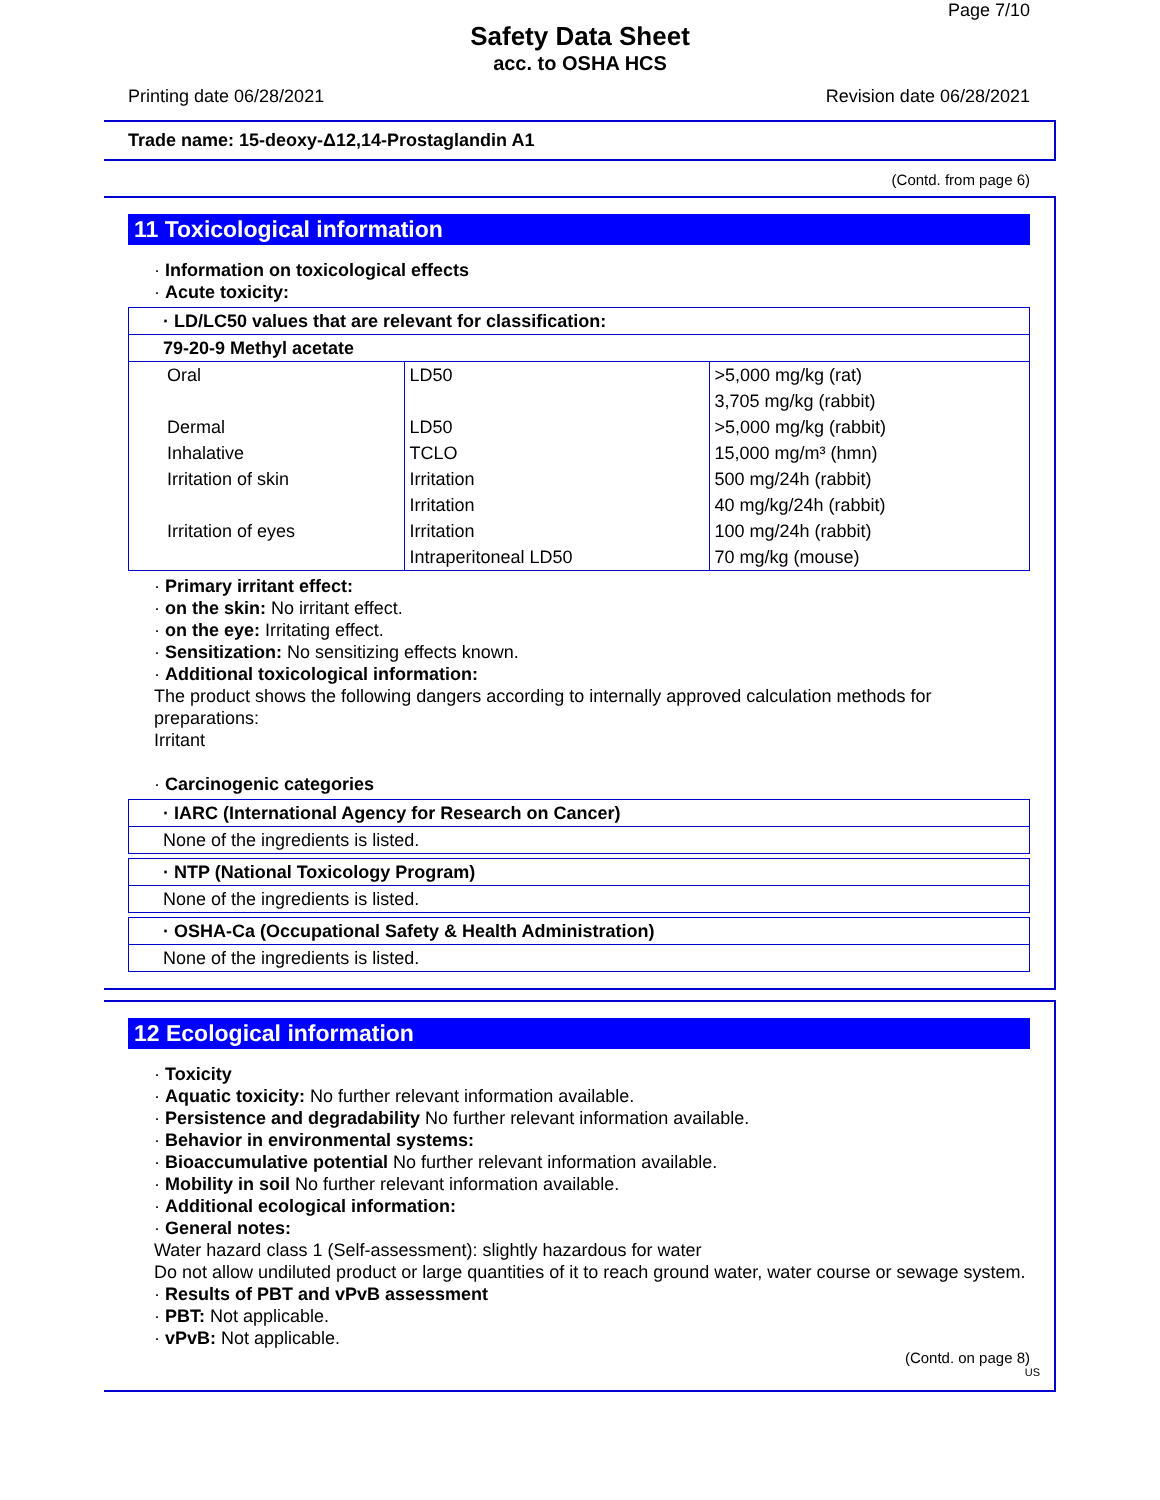Page 7/10
Safety Data Sheet
acc. to OSHA HCS
Printing date 06/28/2021 Revision date 06/28/2021
Trade name: 15-deoxy-Δ12,14-Prostaglandin A1
(Contd. from page 6)
11 Toxicological information
· Information on toxicological effects
· Acute toxicity:
· LD/LC50 values that are relevant for classification:
79-20-9 Methyl acetate
| Oral | LD50 | >5,000 mg/kg (rat) |
| | | 3,705 mg/kg (rabbit) |
| Dermal | LD50 | >5,000 mg/kg (rabbit) |
| Inhalative | TCLO | 15,000 mg/m³ (hmn) |
| Irritation of skin | Irritation | 500 mg/24h (rabbit) |
| | Irritation | 40 mg/kg/24h (rabbit) |
| Irritation of eyes | Irritation | 100 mg/24h (rabbit) |
| | Intraperitoneal LD50 | 70 mg/kg (mouse) |
· Primary irritant effect:
· on the skin: No irritant effect.
· on the eye: Irritating effect.
· Sensitization: No sensitizing effects known.
· Additional toxicological information:
The product shows the following dangers according to internally approved calculation methods for preparations:
Irritant
· Carcinogenic categories
· IARC (International Agency for Research on Cancer)
None of the ingredients is listed.
· NTP (National Toxicology Program)
None of the ingredients is listed.
· OSHA-Ca (Occupational Safety & Health Administration)
None of the ingredients is listed.
12 Ecological information
· Toxicity
· Aquatic toxicity: No further relevant information available.
· Persistence and degradability No further relevant information available.
· Behavior in environmental systems:
· Bioaccumulative potential No further relevant information available.
· Mobility in soil No further relevant information available.
· Additional ecological information:
· General notes:
Water hazard class 1 (Self-assessment): slightly hazardous for water
Do not allow undiluted product or large quantities of it to reach ground water, water course or sewage system.
· Results of PBT and vPvB assessment
· PBT: Not applicable.
· vPvB: Not applicable.
(Contd. on page 8)
US